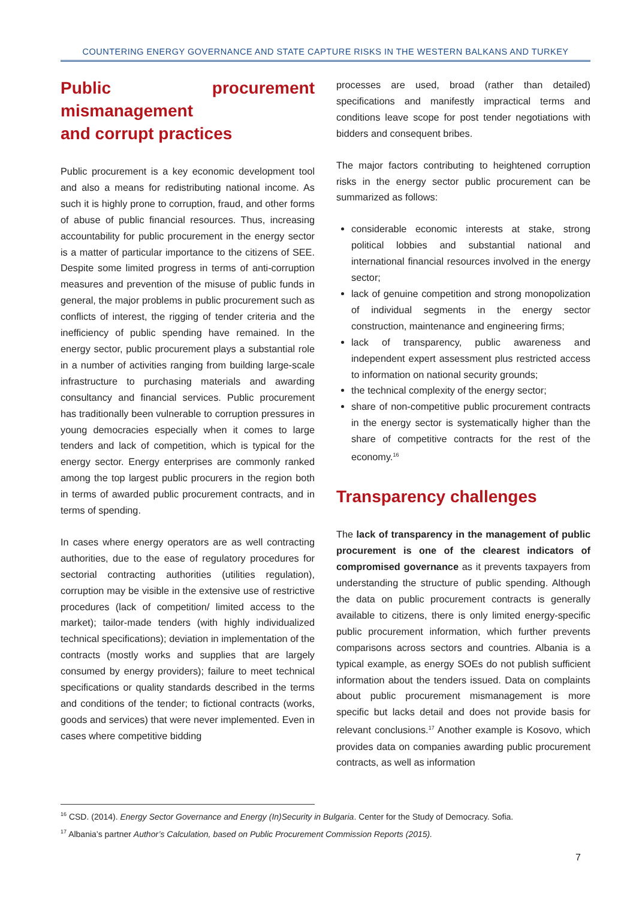COUNTERING ENERGY GOVERNANCE AND STATE CAPTURE RISKS IN THE WESTERN BALKANS AND TURKEY
Public procurement mismanagement
and corrupt practices
Public procurement is a key economic development tool and also a means for redistributing national income. As such it is highly prone to corruption, fraud, and other forms of abuse of public financial resources. Thus, increasing accountability for public procurement in the energy sector is a matter of particular importance to the citizens of SEE. Despite some limited progress in terms of anti-corruption measures and prevention of the misuse of public funds in general, the major problems in public procurement such as conflicts of interest, the rigging of tender criteria and the inefficiency of public spending have remained. In the energy sector, public procurement plays a substantial role in a number of activities ranging from building large-scale infrastructure to purchasing materials and awarding consultancy and financial services. Public procurement has traditionally been vulnerable to corruption pressures in young democracies especially when it comes to large tenders and lack of competition, which is typical for the energy sector. Energy enterprises are commonly ranked among the top largest public procurers in the region both in terms of awarded public procurement contracts, and in terms of spending.
In cases where energy operators are as well contracting authorities, due to the ease of regulatory procedures for sectorial contracting authorities (utilities regulation), corruption may be visible in the extensive use of restrictive procedures (lack of competition/ limited access to the market); tailor-made tenders (with highly individualized technical specifications); deviation in implementation of the contracts (mostly works and supplies that are largely consumed by energy providers); failure to meet technical specifications or quality standards described in the terms and conditions of the tender; to fictional contracts (works, goods and services) that were never implemented. Even in cases where competitive bidding
processes are used, broad (rather than detailed) specifications and manifestly impractical terms and conditions leave scope for post tender negotiations with bidders and consequent bribes.
The major factors contributing to heightened corruption risks in the energy sector public procurement can be summarized as follows:
considerable economic interests at stake, strong political lobbies and substantial national and international financial resources involved in the energy sector;
lack of genuine competition and strong monopolization of individual segments in the energy sector construction, maintenance and engineering firms;
lack of transparency, public awareness and independent expert assessment plus restricted access to information on national security grounds;
the technical complexity of the energy sector;
share of non-competitive public procurement contracts in the energy sector is systematically higher than the share of competitive contracts for the rest of the economy.<sup>16</sup>
Transparency challenges
The lack of transparency in the management of public procurement is one of the clearest indicators of compromised governance as it prevents taxpayers from understanding the structure of public spending. Although the data on public procurement contracts is generally available to citizens, there is only limited energy-specific public procurement information, which further prevents comparisons across sectors and countries. Albania is a typical example, as energy SOEs do not publish sufficient information about the tenders issued. Data on complaints about public procurement mismanagement is more specific but lacks detail and does not provide basis for relevant conclusions.<sup>17</sup> Another example is Kosovo, which provides data on companies awarding public procurement contracts, as well as information
<sup>16</sup> CSD. (2014). Energy Sector Governance and Energy (In)Security in Bulgaria. Center for the Study of Democracy. Sofia.
<sup>17</sup> Albania’s partner Author’s Calculation, based on Public Procurement Commission Reports (2015).
7